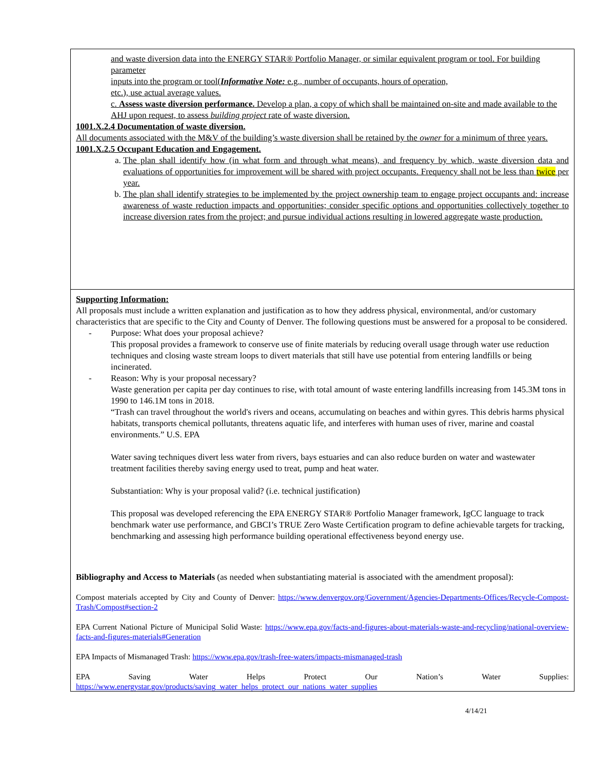and waste diversion data into the ENERGY STAR® Portfolio Manager, or similar equivalent program or tool. For building parameter
inputs into the program or tool(Informative Note: e.g., number of occupants, hours of operation,
etc.), use actual average values.
c. Assess waste diversion performance. Develop a plan, a copy of which shall be maintained on-site and made available to the AHJ upon request, to assess building project rate of waste diversion.
1001.X.2.4 Documentation of waste diversion.
All documents associated with the M&V of the building’s waste diversion shall be retained by the owner for a minimum of three years.
1001.X.2.5 Occupant Education and Engagement.
a. The plan shall identify how (in what form and through what means), and frequency by which, waste diversion data and evaluations of opportunities for improvement will be shared with project occupants. Frequency shall not be less than twice per year.
b. The plan shall identify strategies to be implemented by the project ownership team to engage project occupants and: increase awareness of waste reduction impacts and opportunities; consider specific options and opportunities collectively together to increase diversion rates from the project; and pursue individual actions resulting in lowered aggregate waste production.
Supporting Information:
All proposals must include a written explanation and justification as to how they address physical, environmental, and/or customary characteristics that are specific to the City and County of Denver. The following questions must be answered for a proposal to be considered.
- Purpose: What does your proposal achieve?
This proposal provides a framework to conserve use of finite materials by reducing overall usage through water use reduction techniques and closing waste stream loops to divert materials that still have use potential from entering landfills or being incinerated.
- Reason: Why is your proposal necessary?
Waste generation per capita per day continues to rise, with total amount of waste entering landfills increasing from 145.3M tons in 1990 to 146.1M tons in 2018.
“Trash can travel throughout the world's rivers and oceans, accumulating on beaches and within gyres. This debris harms physical habitats, transports chemical pollutants, threatens aquatic life, and interferes with human uses of river, marine and coastal environments.” U.S. EPA
Water saving techniques divert less water from rivers, bays estuaries and can also reduce burden on water and wastewater treatment facilities thereby saving energy used to treat, pump and heat water.
Substantiation: Why is your proposal valid? (i.e. technical justification)
This proposal was developed referencing the EPA ENERGY STAR® Portfolio Manager framework, IgCC language to track benchmark water use performance, and GBCI’s TRUE Zero Waste Certification program to define achievable targets for tracking, benchmarking and assessing high performance building operational effectiveness beyond energy use.
Bibliography and Access to Materials (as needed when substantiating material is associated with the amendment proposal):
Compost materials accepted by City and County of Denver: https://www.denvergov.org/Government/Agencies-Departments-Offices/Recycle-Compost-Trash/Compost#section-2
EPA Current National Picture of Municipal Solid Waste: https://www.epa.gov/facts-and-figures-about-materials-waste-and-recycling/national-overview-facts-and-figures-materials#Generation
EPA Impacts of Mismanaged Trash: https://www.epa.gov/trash-free-waters/impacts-mismanaged-trash
EPA Saving Water Helps Protect Our Nation’s Water Supplies:
https://www.energystar.gov/products/saving_water_helps_protect_our_nations_water_supplies
4/14/21